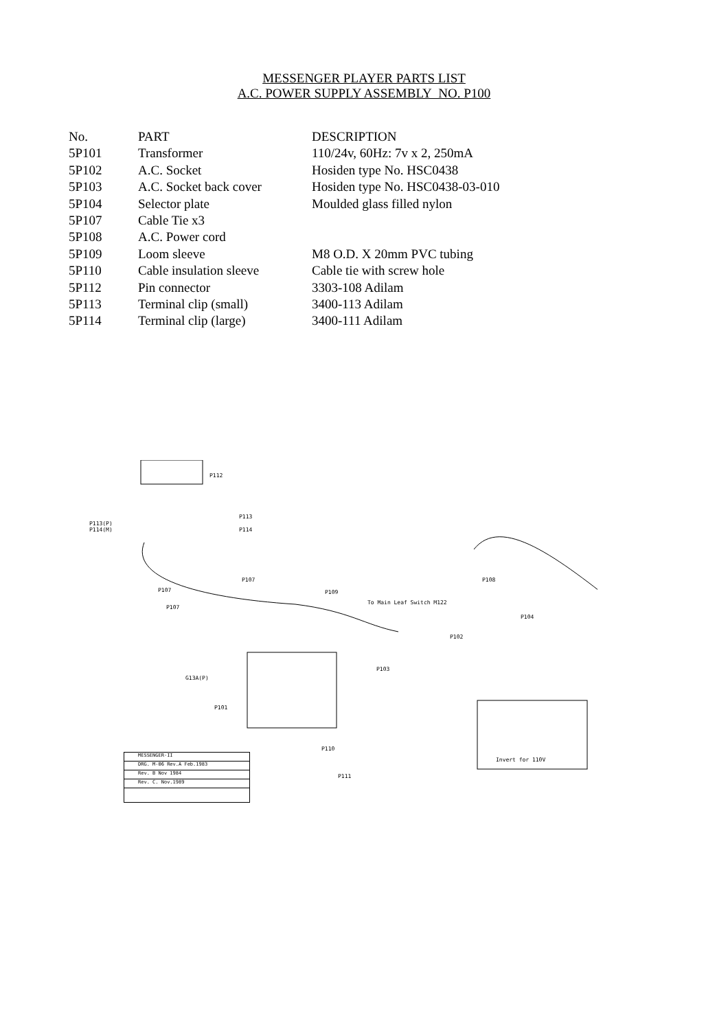MESSENGER PLAYER PARTS LIST
A.C. POWER SUPPLY ASSEMBLY NO. P100
| No. | PART | DESCRIPTION |
| --- | --- | --- |
| 5P101 | Transformer | 110/24v, 60Hz: 7v x 2, 250mA |
| 5P102 | A.C. Socket | Hosiden type No. HSC0438 |
| 5P103 | A.C. Socket back cover | Hosiden type No. HSC0438-03-010 |
| 5P104 | Selector plate | Moulded glass filled nylon |
| 5P107 | Cable Tie x3 | |
| 5P108 | A.C. Power cord | |
| 5P109 | Loom sleeve | M8 O.D. X 20mm PVC tubing |
| 5P110 | Cable insulation sleeve | Cable tie with screw hole |
| 5P112 | Pin connector | 3303-108 Adilam |
| 5P113 | Terminal clip (small) | 3400-113 Adilam |
| 5P114 | Terminal clip (large) | 3400-111 Adilam |
P112
P113(P)
P114(M)
P113
P114
P107
P107
P107
P109
To Main Leaf Switch M122
P108
P104
P102
P103
G13A(P)
P101
P110
P111
Invert for 110V
MESSENGER-II
DRG. M-06 Rev.A Feb.1983
Rev. B Nov 1984
Rev. C. Nov.1989